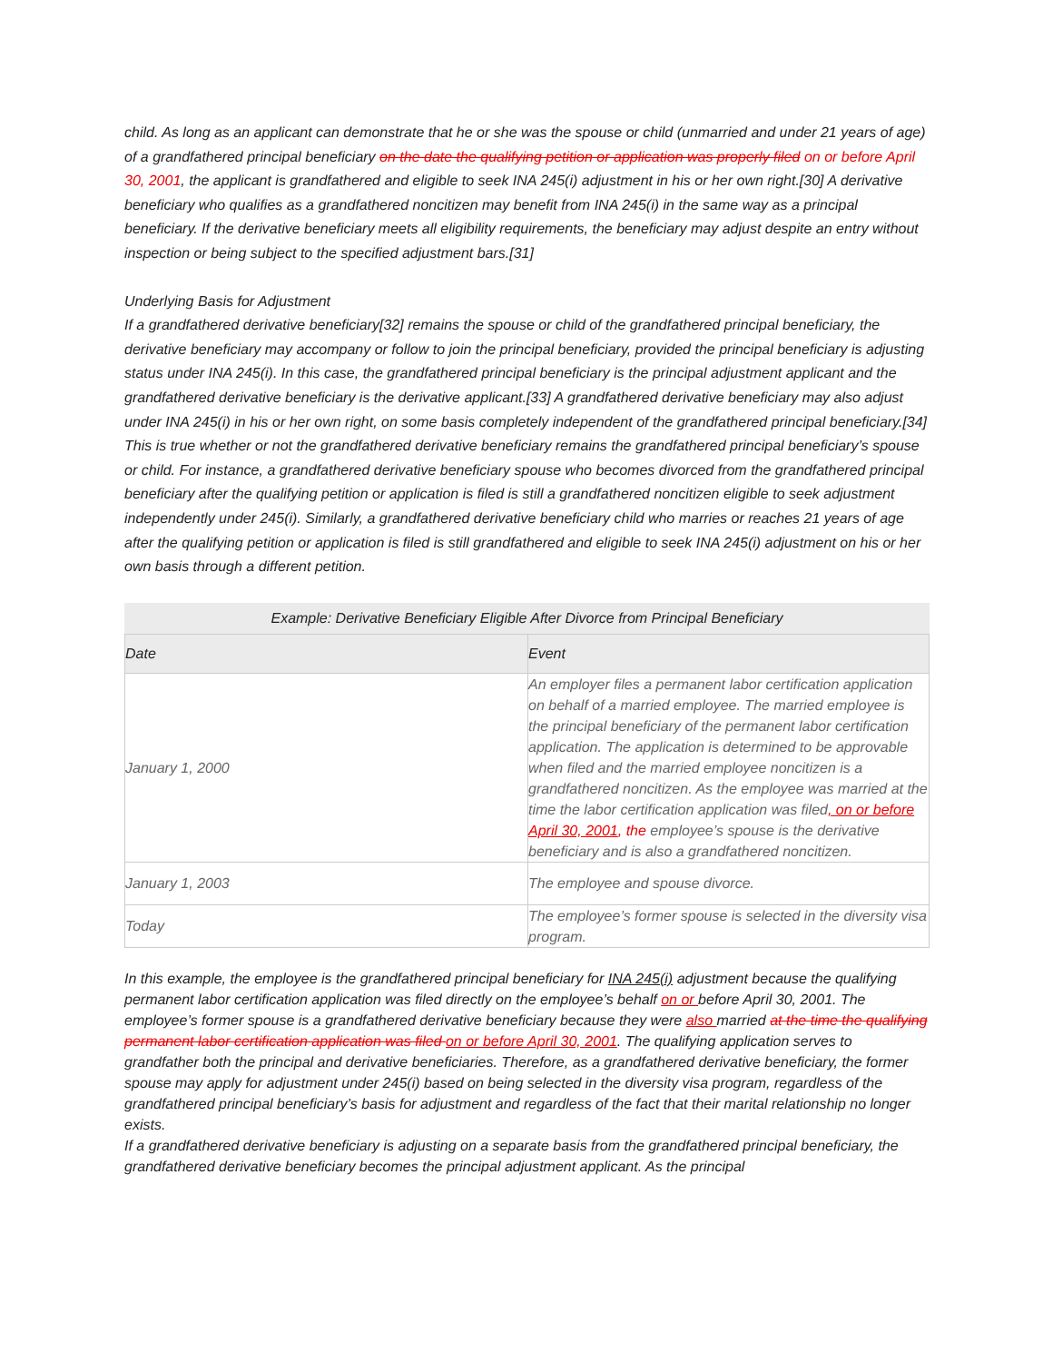child. As long as an applicant can demonstrate that he or she was the spouse or child (unmarried and under 21 years of age) of a grandfathered principal beneficiary on the date the qualifying petition or application was properly filed on or before April 30, 2001, the applicant is grandfathered and eligible to seek INA 245(i) adjustment in his or her own right.[30] A derivative beneficiary who qualifies as a grandfathered noncitizen may benefit from INA 245(i) in the same way as a principal beneficiary. If the derivative beneficiary meets all eligibility requirements, the beneficiary may adjust despite an entry without inspection or being subject to the specified adjustment bars.[31]
Underlying Basis for Adjustment
If a grandfathered derivative beneficiary[32] remains the spouse or child of the grandfathered principal beneficiary, the derivative beneficiary may accompany or follow to join the principal beneficiary, provided the principal beneficiary is adjusting status under INA 245(i). In this case, the grandfathered principal beneficiary is the principal adjustment applicant and the grandfathered derivative beneficiary is the derivative applicant.[33] A grandfathered derivative beneficiary may also adjust under INA 245(i) in his or her own right, on some basis completely independent of the grandfathered principal beneficiary.[34] This is true whether or not the grandfathered derivative beneficiary remains the grandfathered principal beneficiary’s spouse or child. For instance, a grandfathered derivative beneficiary spouse who becomes divorced from the grandfathered principal beneficiary after the qualifying petition or application is filed is still a grandfathered noncitizen eligible to seek adjustment independently under 245(i). Similarly, a grandfathered derivative beneficiary child who marries or reaches 21 years of age after the qualifying petition or application is filed is still grandfathered and eligible to seek INA 245(i) adjustment on his or her own basis through a different petition.
Example: Derivative Beneficiary Eligible After Divorce from Principal Beneficiary
| Date | Event |
| --- | --- |
| January 1, 2000 | An employer files a permanent labor certification application on behalf of a married employee. The married employee is the principal beneficiary of the permanent labor certification application. The application is determined to be approvable when filed and the married employee noncitizen is a grandfathered noncitizen. As the employee was married at the time the labor certification application was filed , on or before April 30, 2001 , the employee’s spouse is the derivative beneficiary and is also a grandfathered noncitizen. |
| January 1, 2003 | The employee and spouse divorce. |
| Today | The employee’s former spouse is selected in the diversity visa program. |
In this example, the employee is the grandfathered principal beneficiary for INA 245(i) adjustment because the qualifying permanent labor certification application was filed directly on the employee’s behalf on or before April 30, 2001. The employee’s former spouse is a grandfathered derivative beneficiary because they were also married at the time the qualifying permanent labor certification application was filed on or before April 30, 2001. The qualifying application serves to grandfather both the principal and derivative beneficiaries. Therefore, as a grandfathered derivative beneficiary, the former spouse may apply for adjustment under 245(i) based on being selected in the diversity visa program, regardless of the grandfathered principal beneficiary’s basis for adjustment and regardless of the fact that their marital relationship no longer exists.
If a grandfathered derivative beneficiary is adjusting on a separate basis from the grandfathered principal beneficiary, the grandfathered derivative beneficiary becomes the principal adjustment applicant. As the principal